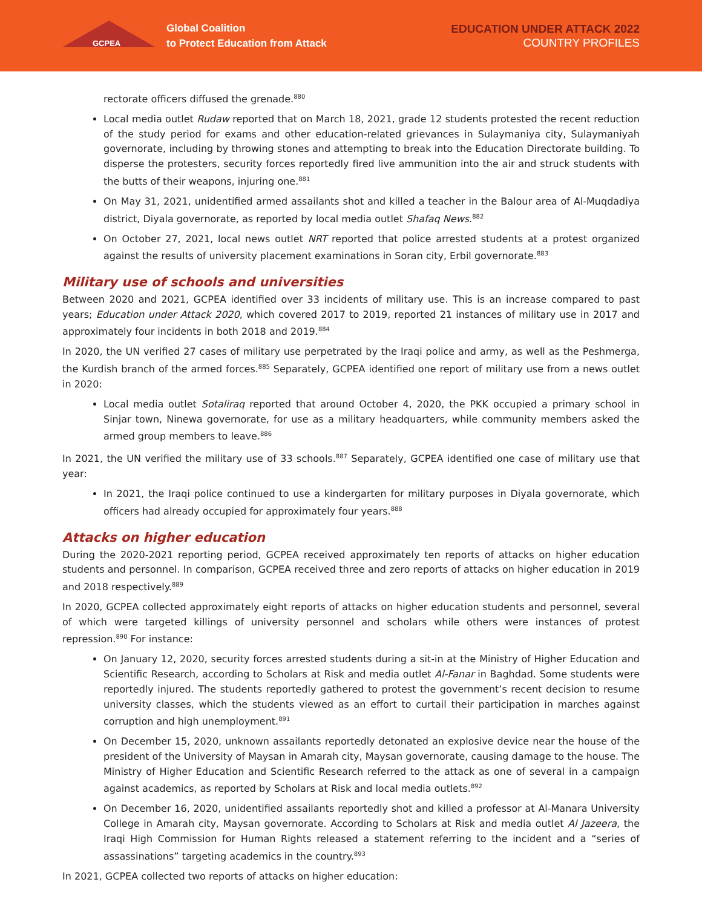GCPEA
Global Coalition
to Protect Education from Attack
EDUCATION UNDER ATTACK 2022
COUNTRY PROFILES
rectorate officers diffused the grenade.<sup>880</sup>
Local media outlet Rudaw reported that on March 18, 2021, grade 12 students protested the recent reduction of the study period for exams and other education-related grievances in Sulaymaniya city, Sulaymaniyah governorate, including by throwing stones and attempting to break into the Education Directorate building. To disperse the protesters, security forces reportedly fired live ammunition into the air and struck students with the butts of their weapons, injuring one.<sup>881</sup>
On May 31, 2021, unidentified armed assailants shot and killed a teacher in the Balour area of Al-Muqdadiya district, Diyala governorate, as reported by local media outlet Shafaq News.<sup>882</sup>
On October 27, 2021, local news outlet NRT reported that police arrested students at a protest organized against the results of university placement examinations in Soran city, Erbil governorate.<sup>883</sup>
Military use of schools and universities
Between 2020 and 2021, GCPEA identified over 33 incidents of military use. This is an increase compared to past years; Education under Attack 2020, which covered 2017 to 2019, reported 21 instances of military use in 2017 and approximately four incidents in both 2018 and 2019.<sup>884</sup>
In 2020, the UN verified 27 cases of military use perpetrated by the Iraqi police and army, as well as the Peshmerga, the Kurdish branch of the armed forces.<sup>885</sup> Separately, GCPEA identified one report of military use from a news outlet in 2020:
Local media outlet Sotaliraq reported that around October 4, 2020, the PKK occupied a primary school in Sinjar town, Ninewa governorate, for use as a military headquarters, while community members asked the armed group members to leave.<sup>886</sup>
In 2021, the UN verified the military use of 33 schools.<sup>887</sup> Separately, GCPEA identified one case of military use that year:
In 2021, the Iraqi police continued to use a kindergarten for military purposes in Diyala governorate, which officers had already occupied for approximately four years.<sup>888</sup>
Attacks on higher education
During the 2020-2021 reporting period, GCPEA received approximately ten reports of attacks on higher education students and personnel. In comparison, GCPEA received three and zero reports of attacks on higher education in 2019 and 2018 respectively.<sup>889</sup>
In 2020, GCPEA collected approximately eight reports of attacks on higher education students and personnel, several of which were targeted killings of university personnel and scholars while others were instances of protest repression.<sup>890</sup> For instance:
On January 12, 2020, security forces arrested students during a sit-in at the Ministry of Higher Education and Scientific Research, according to Scholars at Risk and media outlet Al-Fanar in Baghdad. Some students were reportedly injured. The students reportedly gathered to protest the government’s recent decision to resume university classes, which the students viewed as an effort to curtail their participation in marches against corruption and high unemployment.<sup>891</sup>
On December 15, 2020, unknown assailants reportedly detonated an explosive device near the house of the president of the University of Maysan in Amarah city, Maysan governorate, causing damage to the house. The Ministry of Higher Education and Scientific Research referred to the attack as one of several in a campaign against academics, as reported by Scholars at Risk and local media outlets.<sup>892</sup>
On December 16, 2020, unidentified assailants reportedly shot and killed a professor at Al-Manara University College in Amarah city, Maysan governorate. According to Scholars at Risk and media outlet Al Jazeera, the Iraqi High Commission for Human Rights released a statement referring to the incident and a “series of assassinations” targeting academics in the country.<sup>893</sup>
In 2021, GCPEA collected two reports of attacks on higher education: